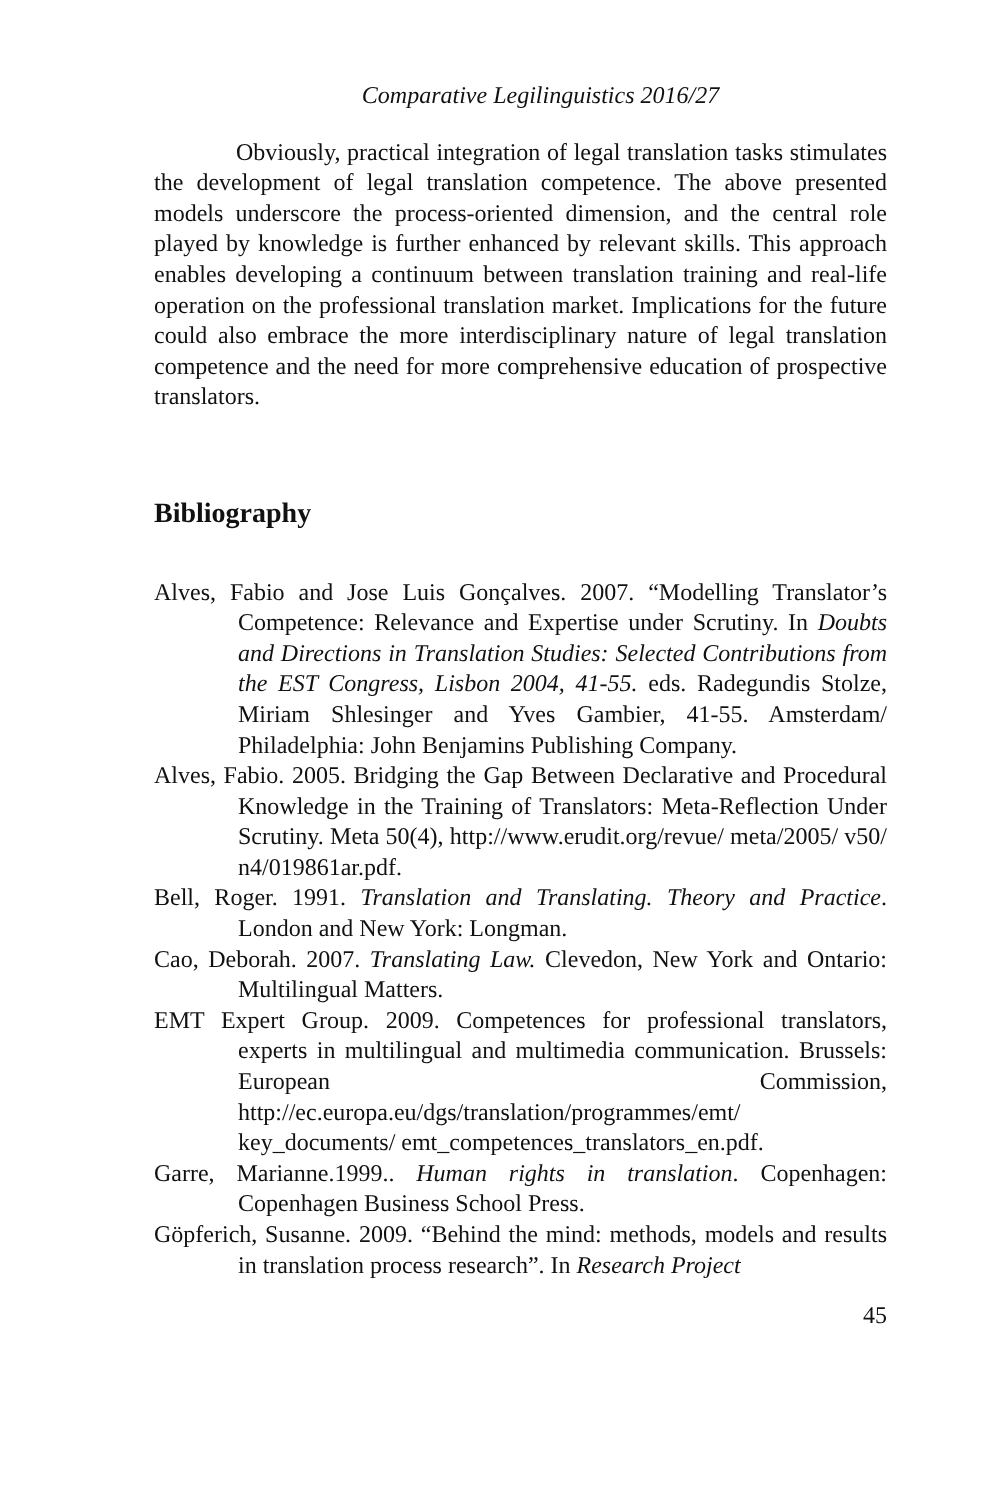Comparative Legilinguistics 2016/27
Obviously, practical integration of legal translation tasks stimulates the development of legal translation competence. The above presented models underscore the process-oriented dimension, and the central role played by knowledge is further enhanced by relevant skills. This approach enables developing a continuum between translation training and real-life operation on the professional translation market. Implications for the future could also embrace the more interdisciplinary nature of legal translation competence and the need for more comprehensive education of prospective translators.
Bibliography
Alves, Fabio and Jose Luis Gonçalves. 2007. “Modelling Translator’s Competence: Relevance and Expertise under Scrutiny. In Doubts and Directions in Translation Studies: Selected Contributions from the EST Congress, Lisbon 2004, 41-55. eds. Radegundis Stolze, Miriam Shlesinger and Yves Gambier, 41-55. Amsterdam/ Philadelphia: John Benjamins Publishing Company.
Alves, Fabio. 2005. Bridging the Gap Between Declarative and Procedural Knowledge in the Training of Translators: Meta-Reflection Under Scrutiny. Meta 50(4), http://www.erudit.org/revue/ meta/2005/ v50/ n4/019861ar.pdf.
Bell, Roger. 1991. Translation and Translating. Theory and Practice. London and New York: Longman.
Cao, Deborah. 2007. Translating Law. Clevedon, New York and Ontario: Multilingual Matters.
EMT Expert Group. 2009. Competences for professional translators, experts in multilingual and multimedia communication. Brussels: European Commission, http://ec.europa.eu/dgs/translation/programmes/emt/ key_documents/ emt_competences_translators_en.pdf.
Garre, Marianne.1999.. Human rights in translation. Copenhagen: Copenhagen Business School Press.
Göpferich, Susanne. 2009. “Behind the mind: methods, models and results in translation process research”. In Research Project
45